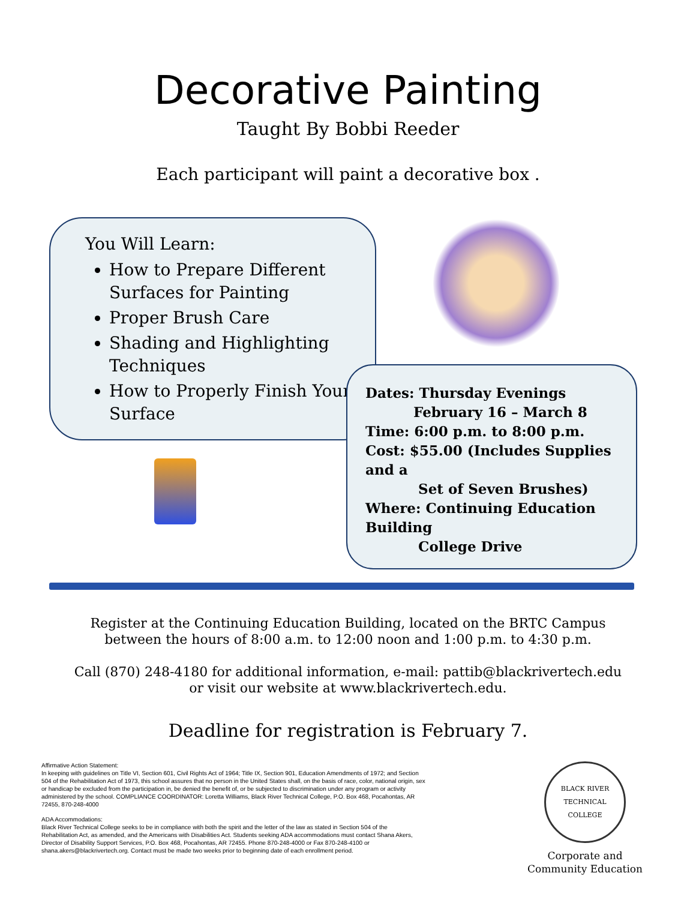Decorative Painting
Taught By Bobbi Reeder
Each participant will paint a decorative box .
You Will Learn:
How to Prepare Different Surfaces for Painting
Proper Brush Care
Shading and Highlighting Techniques
How to Properly Finish Your Surface
Dates: Thursday Evenings
February 16 – March 8
Time: 6:00 p.m. to 8:00 p.m.
Cost: $55.00 (Includes Supplies and a
Set of Seven Brushes)
Where: Continuing Education Building
College Drive
Register at the Continuing Education Building, located on the BRTC Campus
between the hours of 8:00 a.m. to 12:00 noon and 1:00 p.m. to 4:30 p.m.
Call (870) 248-4180 for additional information, e-mail: pattib@blackrivertech.edu
or visit our website at www.blackrivertech.edu.
Deadline for registration is February 7.
Affirmative Action Statement:
In keeping with guidelines on Title VI, Section 601, Civil Rights Act of 1964; Title IX, Section 901, Education Amendments of 1972; and Section 504 of the Rehabilitation Act of 1973, this school assures that no person in the United States shall, on the basis of race, color, national origin, sex or handicap be excluded from the participation in, be denied the benefit of, or be subjected to discrimination under any program or activity administered by the school. COMPLIANCE COORDINATOR: Loretta Williams, Black River Technical College, P.O. Box 468, Pocahontas, AR 72455, 870-248-4000
ADA Accommodations:
Black River Technical College seeks to be in compliance with both the spirit and the letter of the law as stated in Section 504 of the Rehabilitation Act, as amended, and the Americans with Disabilities Act. Students seeking ADA accommodations must contact Shana Akers, Director of Disability Support Services, P.O. Box 468, Pocahontas, AR 72455. Phone 870-248-4000 or Fax 870-248-4100 or shana.akers@blackrivertech.org. Contact must be made two weeks prior to beginning date of each enrollment period.
BLACK RIVER TECHNICAL COLLEGE
Corporate and
Community Education